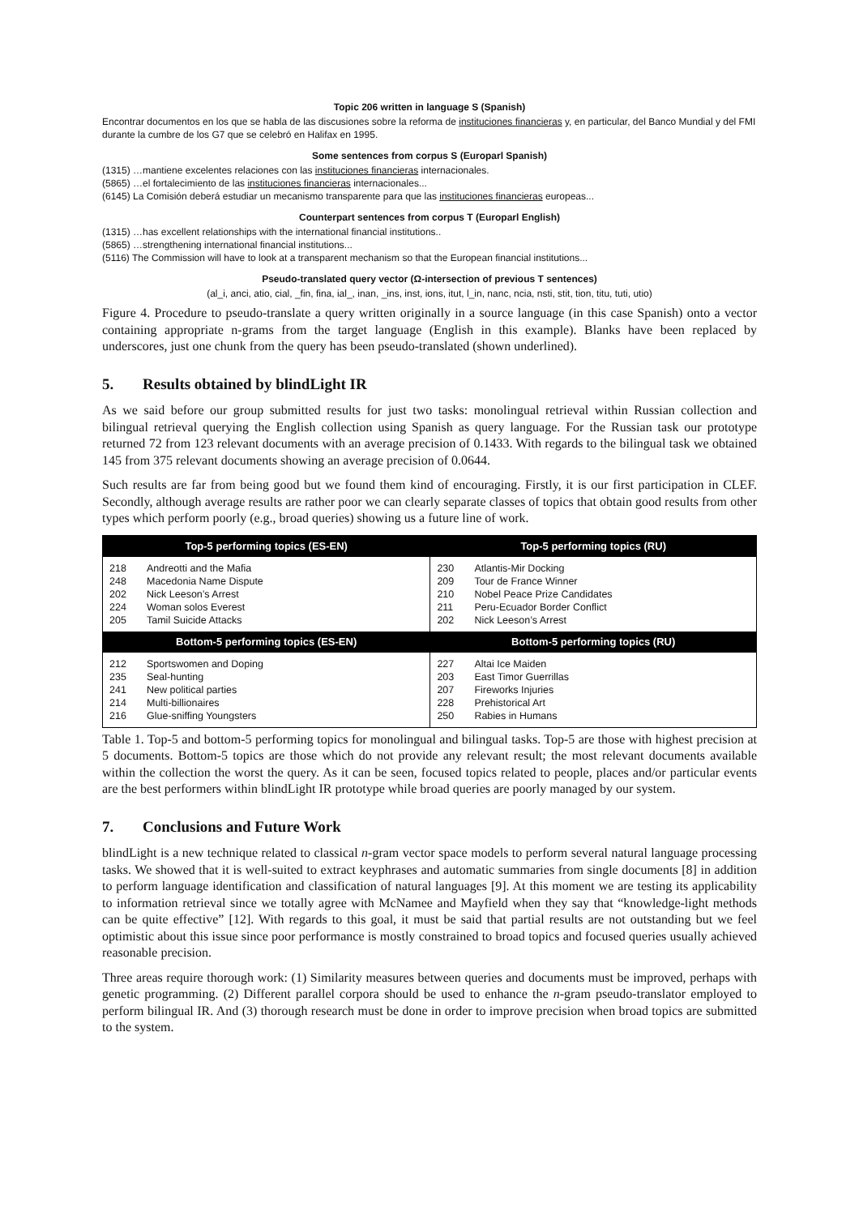Topic 206 written in language S (Spanish)
Encontrar documentos en los que se habla de las discusiones sobre la reforma de instituciones financieras y, en particular, del Banco Mundial y del FMI durante la cumbre de los G7 que se celebró en Halifax en 1995.
Some sentences from corpus S (Europarl Spanish)
(1315) …mantiene excelentes relaciones con las instituciones financieras internacionales.
(5865) …el fortalecimiento de las instituciones financieras internacionales...
(6145) La Comisión deberá estudiar un mecanismo transparente para que las instituciones financieras europeas...
Counterpart sentences from corpus T (Europarl English)
(1315) …has excellent relationships with the international financial institutions..
(5865) …strengthening international financial institutions...
(5116) The Commission will have to look at a transparent mechanism so that the European financial institutions...
Pseudo-translated query vector (Ω-intersection of previous T sentences)
(al_i, anci, atio, cial, _fin, fina, ial_, inan, _ins, inst, ions, itut, l_in, nanc, ncia, nsti, stit, tion, titu, tuti, utio)
Figure 4. Procedure to pseudo-translate a query written originally in a source language (in this case Spanish) onto a vector containing appropriate n-grams from the target language (English in this example). Blanks have been replaced by underscores, just one chunk from the query has been pseudo-translated (shown underlined).
5. Results obtained by blindLight IR
As we said before our group submitted results for just two tasks: monolingual retrieval within Russian collection and bilingual retrieval querying the English collection using Spanish as query language. For the Russian task our prototype returned 72 from 123 relevant documents with an average precision of 0.1433. With regards to the bilingual task we obtained 145 from 375 relevant documents showing an average precision of 0.0644.
Such results are far from being good but we found them kind of encouraging. Firstly, it is our first participation in CLEF. Secondly, although average results are rather poor we can clearly separate classes of topics that obtain good results from other types which perform poorly (e.g., broad queries) showing us a future line of work.
| Top-5 performing topics (ES-EN) | | Top-5 performing topics (RU) | |
| --- | --- | --- | --- |
| 218 248 202 224 205 | Andreotti and the Mafia Macedonia Name Dispute Nick Leeson’s Arrest Woman solos Everest Tamil Suicide Attacks | 230 209 210 211 202 | Atlantis-Mir Docking Tour de France Winner Nobel Peace Prize Candidates Peru-Ecuador Border Conflict Nick Leeson’s Arrest |
| Bottom-5 performing topics (ES-EN) | | Bottom-5 performing topics (RU) | |
| 212 235 241 214 216 | Sportswomen and Doping Seal-hunting New political parties Multi-billionaires Glue-sniffing Youngsters | 227 203 207 228 250 | Altai Ice Maiden East Timor Guerrillas Fireworks Injuries Prehistorical Art Rabies in Humans |
Table 1. Top-5 and bottom-5 performing topics for monolingual and bilingual tasks. Top-5 are those with highest precision at 5 documents. Bottom-5 topics are those which do not provide any relevant result; the most relevant documents available within the collection the worst the query. As it can be seen, focused topics related to people, places and/or particular events are the best performers within blindLight IR prototype while broad queries are poorly managed by our system.
7. Conclusions and Future Work
blindLight is a new technique related to classical n-gram vector space models to perform several natural language processing tasks. We showed that it is well-suited to extract keyphrases and automatic summaries from single documents [8] in addition to perform language identification and classification of natural languages [9]. At this moment we are testing its applicability to information retrieval since we totally agree with McNamee and Mayfield when they say that “knowledge-light methods can be quite effective” [12]. With regards to this goal, it must be said that partial results are not outstanding but we feel optimistic about this issue since poor performance is mostly constrained to broad topics and focused queries usually achieved reasonable precision.
Three areas require thorough work: (1) Similarity measures between queries and documents must be improved, perhaps with genetic programming. (2) Different parallel corpora should be used to enhance the n-gram pseudo-translator employed to perform bilingual IR. And (3) thorough research must be done in order to improve precision when broad topics are submitted to the system.